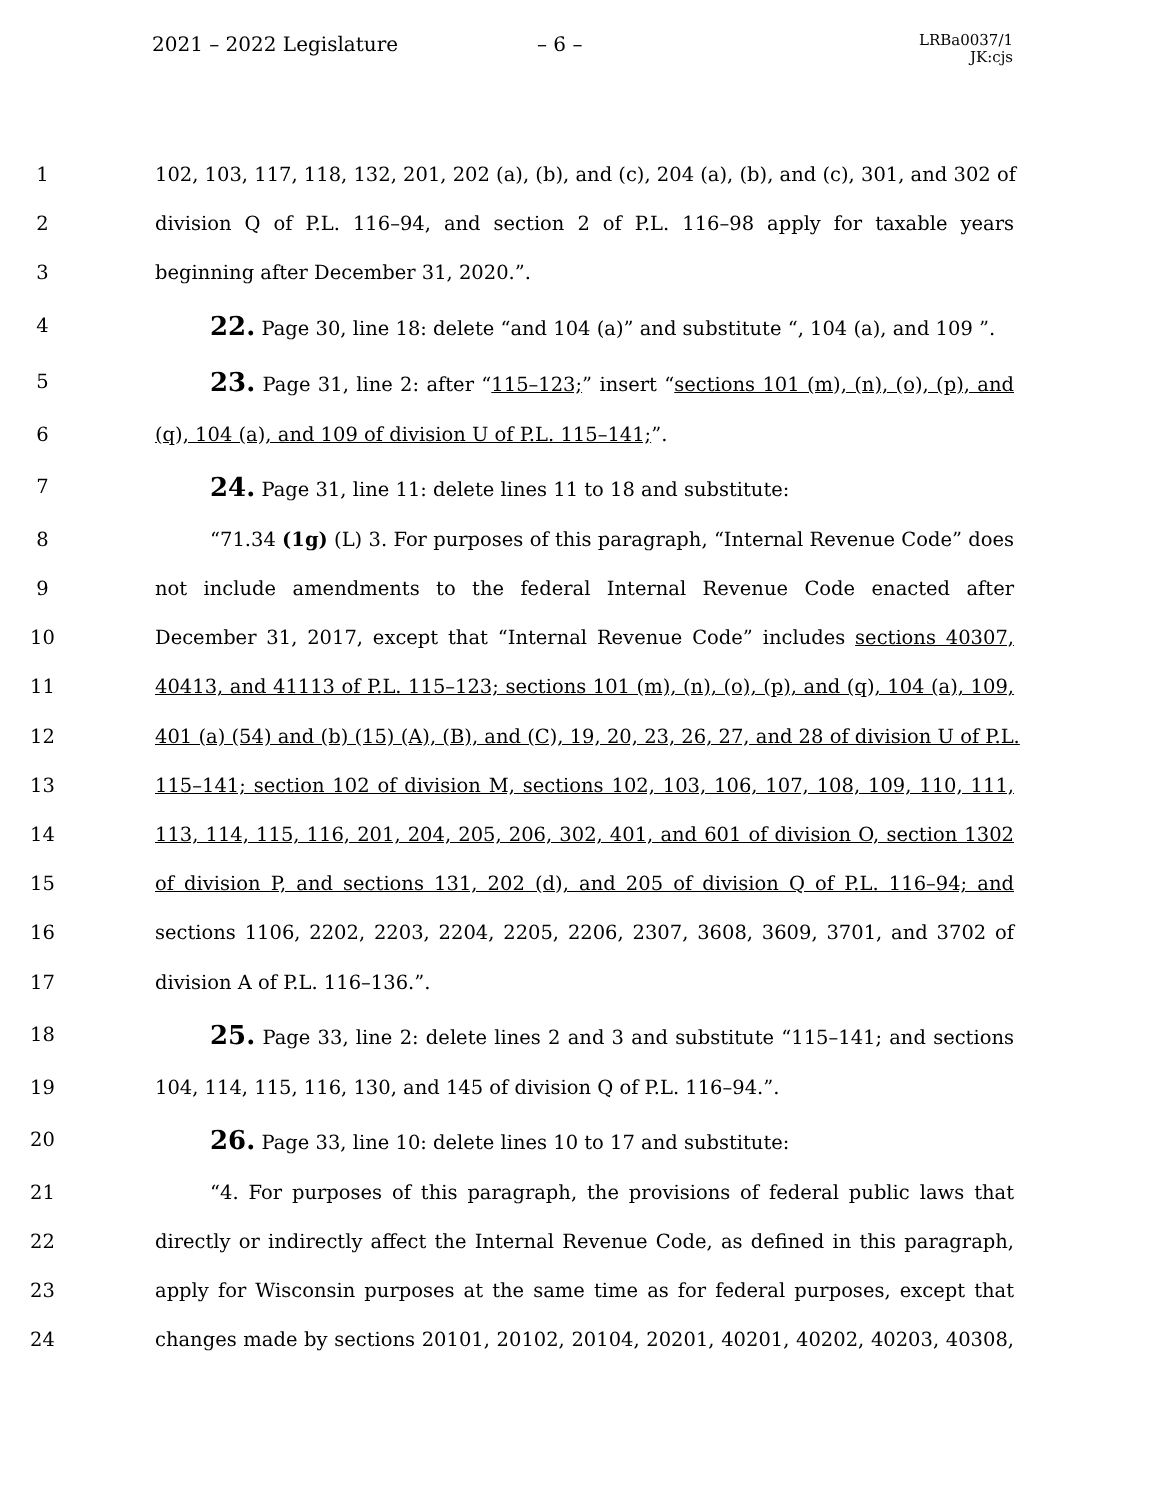2021 – 2022 Legislature – 6 –
LRBa0037/1
JK:cjs
1 102, 103, 117, 118, 132, 201, 202 (a), (b), and (c), 204 (a), (b), and (c), 301, and 302 of
2 division Q of P.L. 116–94, and section 2 of P.L. 116–98 apply for taxable years
3 beginning after December 31, 2020.”.
4 22. Page 30, line 18: delete “and 104 (a)” and substitute “, 104 (a), and 109 ”.
5 23. Page 31, line 2: after “115–123;” insert “sections 101 (m), (n), (o), (p), and
6 (q), 104 (a), and 109 of division U of P.L. 115–141;”.
7 24. Page 31, line 11: delete lines 11 to 18 and substitute:
8 “71.34 (1g) (L) 3. For purposes of this paragraph, “Internal Revenue Code” does
9 not include amendments to the federal Internal Revenue Code enacted after
10 December 31, 2017, except that “Internal Revenue Code” includes sections 40307,
11 40413, and 41113 of P.L. 115–123; sections 101 (m), (n), (o), (p), and (q), 104 (a), 109,
12 401 (a) (54) and (b) (15) (A), (B), and (C), 19, 20, 23, 26, 27, and 28 of division U of P.L.
13 115–141; section 102 of division M, sections 102, 103, 106, 107, 108, 109, 110, 111,
14 113, 114, 115, 116, 201, 204, 205, 206, 302, 401, and 601 of division O, section 1302
15 of division P, and sections 131, 202 (d), and 205 of division Q of P.L. 116–94; and
16 sections 1106, 2202, 2203, 2204, 2205, 2206, 2307, 3608, 3609, 3701, and 3702 of
17 division A of P.L. 116–136.”.
18 25. Page 33, line 2: delete lines 2 and 3 and substitute “115–141; and sections
19 104, 114, 115, 116, 130, and 145 of division Q of P.L. 116–94.”.
20 26. Page 33, line 10: delete lines 10 to 17 and substitute:
21 “4. For purposes of this paragraph, the provisions of federal public laws that
22 directly or indirectly affect the Internal Revenue Code, as defined in this paragraph,
23 apply for Wisconsin purposes at the same time as for federal purposes, except that
24 changes made by sections 20101, 20102, 20104, 20201, 40201, 40202, 40203, 40308,